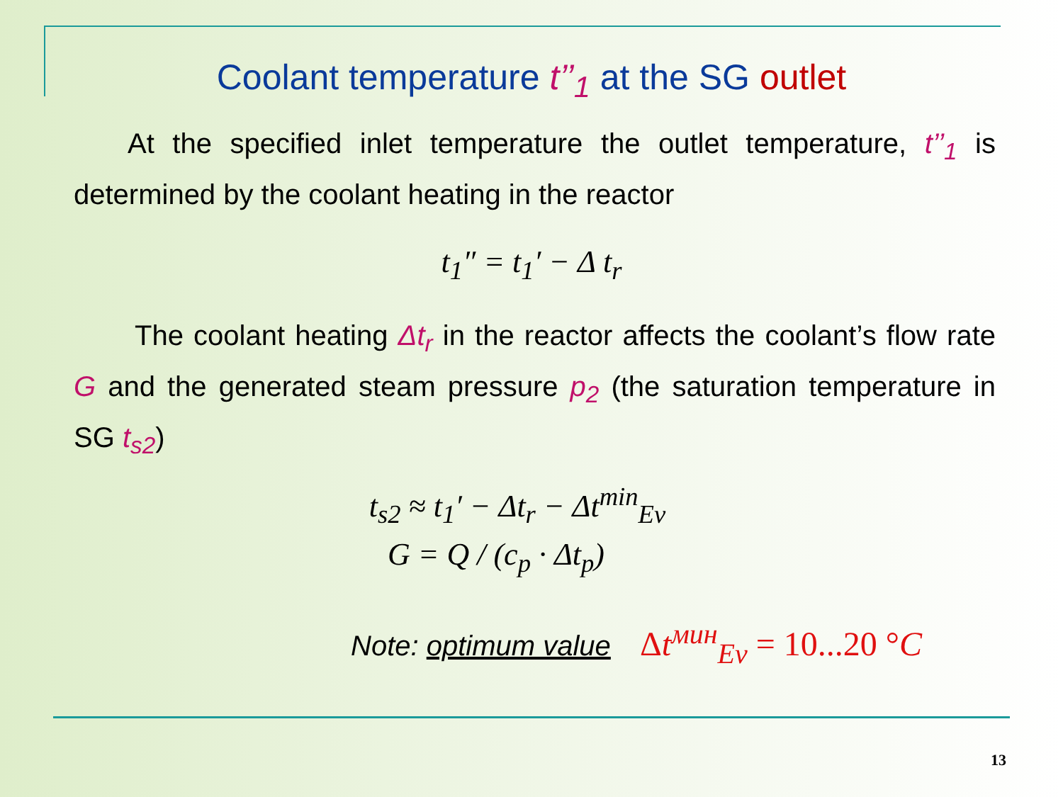Coolant temperature t’’<sub>1</sub> at the SG outlet
At the specified inlet temperature the outlet temperature, t’’<sub>1</sub> is determined by the coolant heating in the reactor
t<sub>1</sub>″ = t<sub>1</sub>′ − Δ t<sub>r</sub>
The coolant heating Δt<sub>r</sub> in the reactor affects the coolant’s flow rate G and the generated steam pressure p<sub>2</sub> (the saturation temperature in SG t<sub>s2</sub>)
t<sub>s2</sub> ≈ t<sub>1</sub>′ − Δt<sub>r</sub> − Δt<sup>min</sup><sub>Ev</sub>
G = Q / (c<sub>p</sub> · Δt<sub>p</sub>)
Note: optimum value Δt<sup>мин</sup><sub>Ev</sub> = 10...20 °C
13